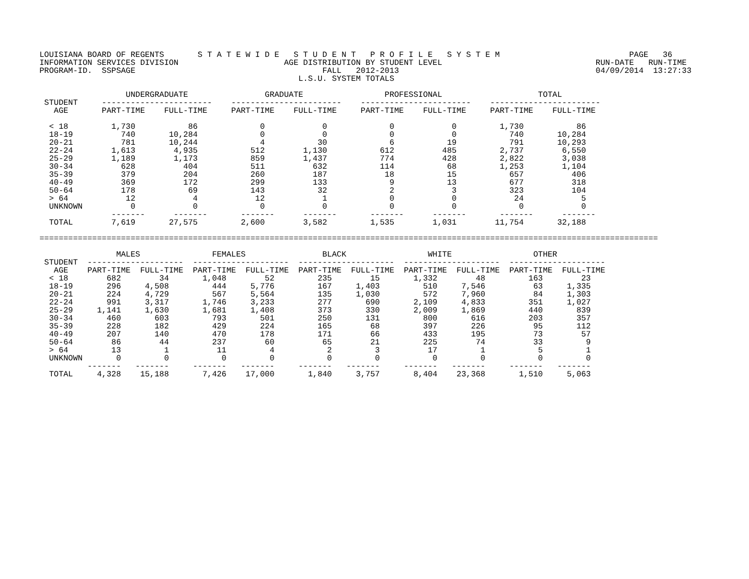LOUISIANA BOARD OF REGENTS       S T A T E W I D E   S T U D E N T   P R O F I L E   S Y S T E M                           PAGE   36
INFORMATION SERVICES DIVISION                      AGE DISTRIBUTION BY STUDENT LEVEL                                RUN-DATE   RUN-TIME
PROGRAM-ID.  SSPSAGE                                       FALL   2012-2013                                         04/09/2014  13:27:33
                                                      L.S.U. SYSTEM TOTALS

                  UNDERGRADUATE                GRADUATE                 PROFESSIONAL                    TOTAL
 STUDENT     -----------------------    -----------------------    -----------------------    -----------------------
   AGE       PART-TIME    FULL-TIME     PART-TIME    FULL-TIME     PART-TIME    FULL-TIME     PART-TIME    FULL-TIME

  < 18         1,730           86             0            0             0            0         1,730           86
  18-19          740       10,284             0            0             0            0           740       10,284
  20-21          781       10,244             4           30             6           19           791       10,293
  22-24        1,613        4,935           512        1,130           612          485         2,737        6,550
  25-29        1,189        1,173           859        1,437           774          428         2,822        3,038
  30-34          628          404           511          632           114           68         1,253        1,104
  35-39          379          204           260          187            18           15           657          406
  40-49          369          172           299          133             9           13           677          318
  50-64          178           69           143           32             2            3           323          104
  > 64            12            4            12            1             0            0            24            5
  UNKNOWN          0            0             0            0             0            0             0            0
               -------      -------       -------      -------       -------      -------       -------      -------
  TOTAL        7,619       27,575         2,600        3,582         1,535        1,031        11,754       32,188

=================================================================================================================================

                MALES               FEMALES                BLACK                 WHITE                 OTHER
 STUDENT  --------------------  --------------------  --------------------  --------------------  --------------------
   AGE    PART-TIME  FULL-TIME  PART-TIME  FULL-TIME  PART-TIME  FULL-TIME  PART-TIME  FULL-TIME  PART-TIME  FULL-TIME
  < 18        682        34       1,048        52         235        15       1,332        48         163        23
  18-19       296     4,508         444     5,776         167     1,403         510     7,546          63     1,335
  20-21       224     4,729         567     5,564         135     1,030         572     7,960          84     1,303
  22-24       991     3,317       1,746     3,233         277       690       2,109     4,833         351     1,027
  25-29     1,141     1,630       1,681     1,408         373       330       2,009     1,869         440       839
  30-34       460       603         793       501         250       131         800       616         203       357
  35-39       228       182         429       224         165        68         397       226          95       112
  40-49       207       140         470       178         171        66         433       195          73        57
  50-64        86        44         237        60          65        21         225        74          33         9
  > 64         13         1          11         4           2         3          17         1           5         1
  UNKNOWN       0         0           0         0           0         0           0         0           0         0
          -------   -------     -------   -------     -------   -------     -------   -------     -------   -------
  TOTAL     4,328    15,188       7,426    17,000       1,840     3,757       8,404    23,368       1,510     5,063